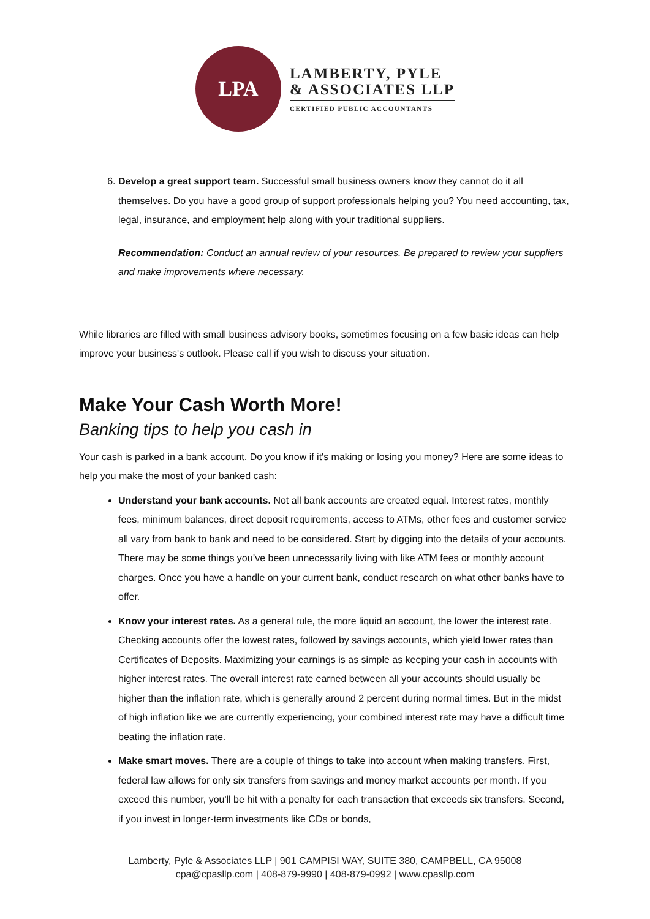LPA
LAMBERTY, PYLE
& ASSOCIATES LLP
CERTIFIED PUBLIC ACCOUNTANTS
6. Develop a great support team. Successful small business owners know they cannot do it all themselves. Do you have a good group of support professionals helping you? You need accounting, tax, legal, insurance, and employment help along with your traditional suppliers.
Recommendation: Conduct an annual review of your resources. Be prepared to review your suppliers and make improvements where necessary.
While libraries are filled with small business advisory books, sometimes focusing on a few basic ideas can help improve your business's outlook. Please call if you wish to discuss your situation.
Make Your Cash Worth More!
Banking tips to help you cash in
Your cash is parked in a bank account. Do you know if it's making or losing you money? Here are some ideas to help you make the most of your banked cash:
Understand your bank accounts. Not all bank accounts are created equal. Interest rates, monthly fees, minimum balances, direct deposit requirements, access to ATMs, other fees and customer service all vary from bank to bank and need to be considered. Start by digging into the details of your accounts. There may be some things you’ve been unnecessarily living with like ATM fees or monthly account charges. Once you have a handle on your current bank, conduct research on what other banks have to offer.
Know your interest rates. As a general rule, the more liquid an account, the lower the interest rate. Checking accounts offer the lowest rates, followed by savings accounts, which yield lower rates than Certificates of Deposits. Maximizing your earnings is as simple as keeping your cash in accounts with higher interest rates. The overall interest rate earned between all your accounts should usually be higher than the inflation rate, which is generally around 2 percent during normal times. But in the midst of high inflation like we are currently experiencing, your combined interest rate may have a difficult time beating the inflation rate.
Make smart moves. There are a couple of things to take into account when making transfers. First, federal law allows for only six transfers from savings and money market accounts per month. If you exceed this number, you'll be hit with a penalty for each transaction that exceeds six transfers. Second, if you invest in longer-term investments like CDs or bonds,
Lamberty, Pyle & Associates LLP | 901 CAMPISI WAY, SUITE 380, CAMPBELL, CA 95008
cpa@cpasllp.com | 408-879-9990 | 408-879-0992 | www.cpasllp.com